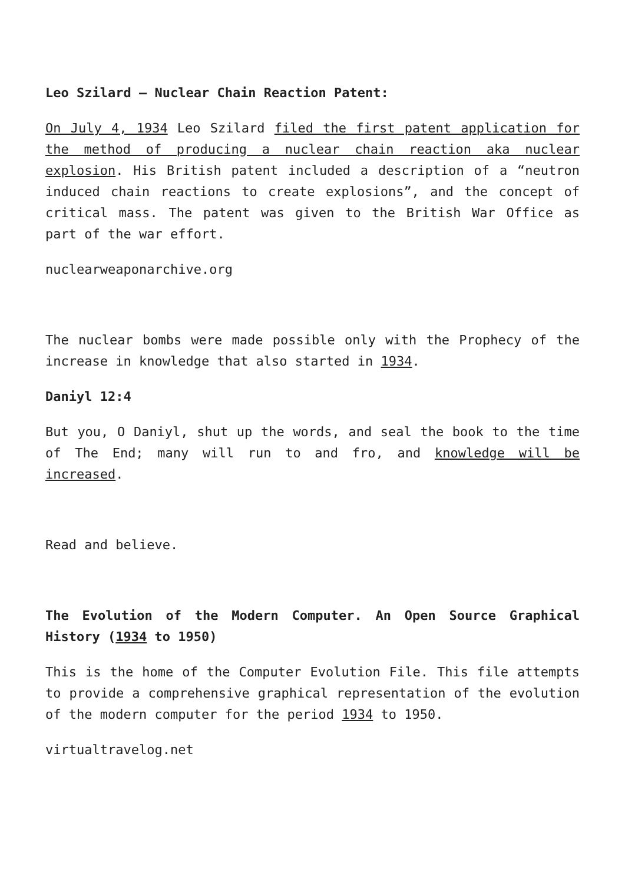Leo Szilard – Nuclear Chain Reaction Patent:
On July 4, 1934 Leo Szilard filed the first patent application for the method of producing a nuclear chain reaction aka nuclear explosion. His British patent included a description of a “neutron induced chain reactions to create explosions”, and the concept of critical mass. The patent was given to the British War Office as part of the war effort.
nuclearweaponarchive.org
The nuclear bombs were made possible only with the Prophecy of the increase in knowledge that also started in 1934.
Daniyl 12:4
But you, O Daniyl, shut up the words, and seal the book to the time of The End; many will run to and fro, and knowledge will be increased.
Read and believe.
The Evolution of the Modern Computer. An Open Source Graphical History (1934 to 1950)
This is the home of the Computer Evolution File. This file attempts to provide a comprehensive graphical representation of the evolution of the modern computer for the period 1934 to 1950.
virtualtravelog.net